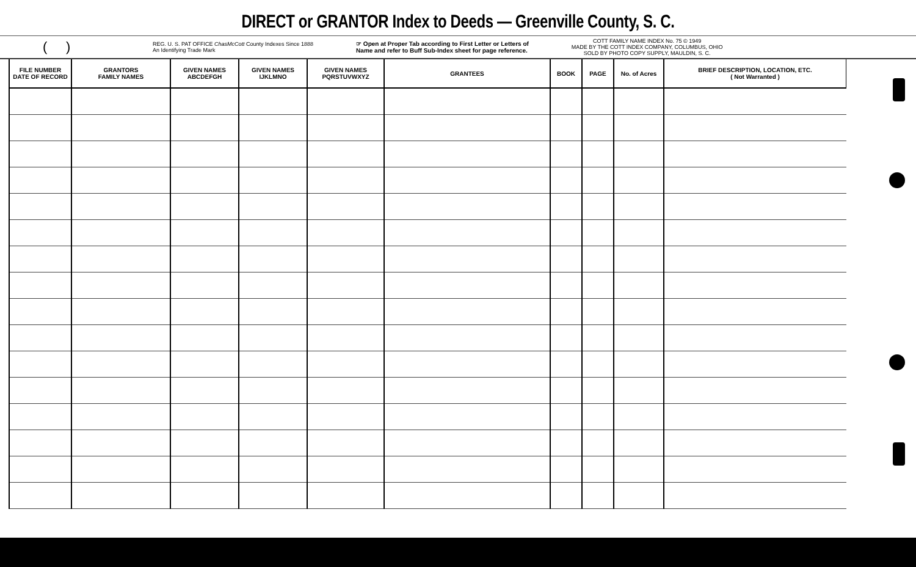DIRECT or GRANTOR Index to Deeds — Greenville County, S. C.
( )
REG. U. S. PAT OFFICE ChasMcCott County Indexes Since 1888
An Identifying Trade Mark
☞ Open at Proper Tab according to First Letter or Letters of
Name and refer to Buff Sub-Index sheet for page reference.
COTT FAMILY NAME INDEX No. 75 © 1949
MADE BY THE COTT INDEX COMPANY, COLUMBUS, OHIO
SOLD BY PHOTO COPY SUPPLY, MAULDIN, S. C.
| FILE NUMBER DATE OF RECORD | GRANTORS FAMILY NAMES | GIVEN NAMES ABCDEFGH | GIVEN NAMES IJKLMNO | GIVEN NAMES PQRSTUVWXYZ | GRANTEES | BOOK | PAGE | No. of Acres | BRIEF DESCRIPTION, LOCATION, ETC. ( Not Warranted ) |
| --- | --- | --- | --- | --- | --- | --- | --- | --- | --- |